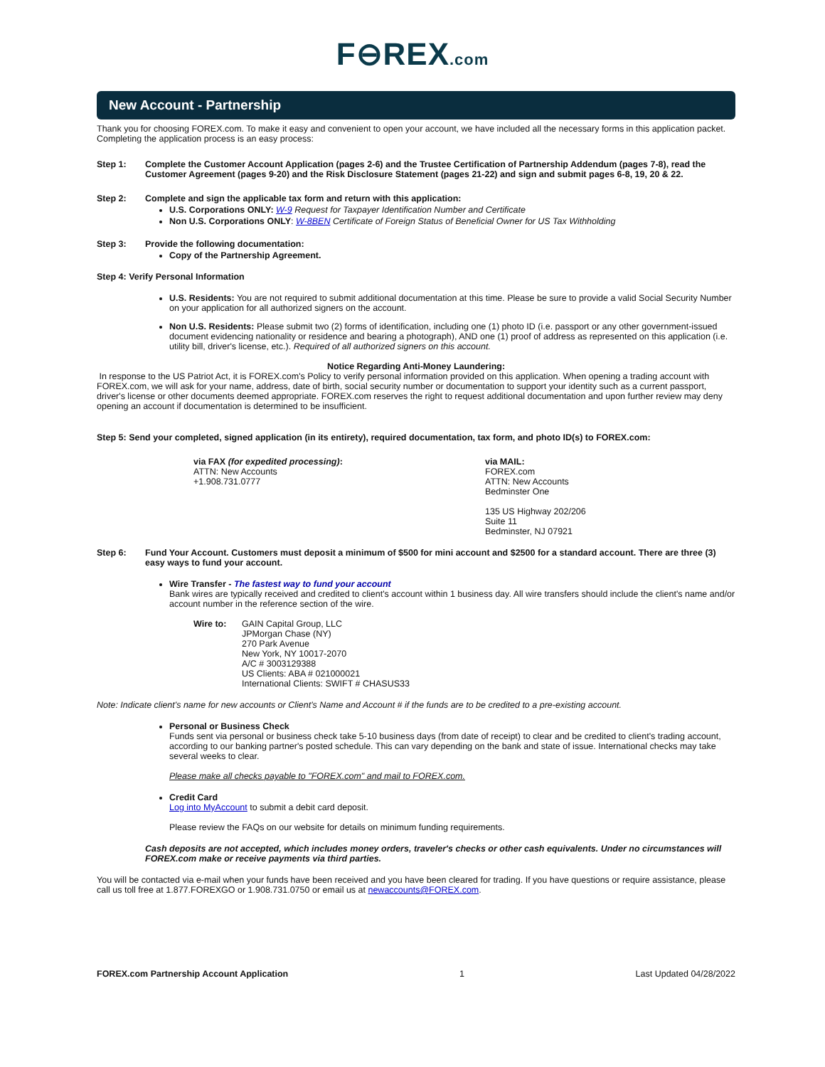F⊖REX.com
New Account - Partnership
Thank you for choosing FOREX.com. To make it easy and convenient to open your account, we have included all the necessary forms in this application packet. Completing the application process is an easy process:
Step 1: Complete the Customer Account Application (pages 2-6) and the Trustee Certification of Partnership Addendum (pages 7-8), read the Customer Agreement (pages 9-20) and the Risk Disclosure Statement (pages 21-22) and sign and submit pages 6-8, 19, 20 & 22.
Step 2: Complete and sign the applicable tax form and return with this application:
U.S. Corporations ONLY: W-9 Request for Taxpayer Identification Number and Certificate
Non U.S. Corporations ONLY: W-8BEN Certificate of Foreign Status of Beneficial Owner for US Tax Withholding
Step 3: Provide the following documentation:
Copy of the Partnership Agreement.
Step 4: Verify Personal Information
U.S. Residents: You are not required to submit additional documentation at this time. Please be sure to provide a valid Social Security Number on your application for all authorized signers on the account.
Non U.S. Residents: Please submit two (2) forms of identification, including one (1) photo ID (i.e. passport or any other government-issued document evidencing nationality or residence and bearing a photograph), AND one (1) proof of address as represented on this application (i.e. utility bill, driver's license, etc.). Required of all authorized signers on this account.
Notice Regarding Anti-Money Laundering:
In response to the US Patriot Act, it is FOREX.com's Policy to verify personal information provided on this application. When opening a trading account with FOREX.com, we will ask for your name, address, date of birth, social security number or documentation to support your identity such as a current passport, driver's license or other documents deemed appropriate. FOREX.com reserves the right to request additional documentation and upon further review may deny opening an account if documentation is determined to be insufficient.
Step 5: Send your completed, signed application (in its entirety), required documentation, tax form, and photo ID(s) to FOREX.com:
via FAX (for expedited processing):
ATTN: New Accounts
+1.908.731.0777
via MAIL:
FOREX.com
ATTN: New Accounts
Bedminster One
135 US Highway 202/206
Suite 11
Bedminster, NJ 07921
Step 6: Fund Your Account. Customers must deposit a minimum of $500 for mini account and $2500 for a standard account. There are three (3) easy ways to fund your account.
Wire Transfer - The fastest way to fund your account
Bank wires are typically received and credited to client's account within 1 business day. All wire transfers should include the client's name and/or account number in the reference section of the wire.
Wire to: GAIN Capital Group, LLC
JPMorgan Chase (NY)
270 Park Avenue
New York, NY 10017-2070
A/C # 3003129388
US Clients: ABA # 021000021
International Clients: SWIFT # CHASUS33
Note: Indicate client's name for new accounts or Client's Name and Account # if the funds are to be credited to a pre-existing account.
Personal or Business Check
Funds sent via personal or business check take 5-10 business days (from date of receipt) to clear and be credited to client's trading account, according to our banking partner's posted schedule. This can vary depending on the bank and state of issue. International checks may take several weeks to clear.
Please make all checks payable to "FOREX.com" and mail to FOREX.com.
Credit Card
Log into MyAccount to submit a debit card deposit.
Please review the FAQs on our website for details on minimum funding requirements.
Cash deposits are not accepted, which includes money orders, traveler's checks or other cash equivalents. Under no circumstances will FOREX.com make or receive payments via third parties.
You will be contacted via e-mail when your funds have been received and you have been cleared for trading. If you have questions or require assistance, please call us toll free at 1.877.FOREXGO or 1.908.731.0750 or email us at newaccounts@FOREX.com.
FOREX.com Partnership Account Application 1 Last Updated 04/28/2022